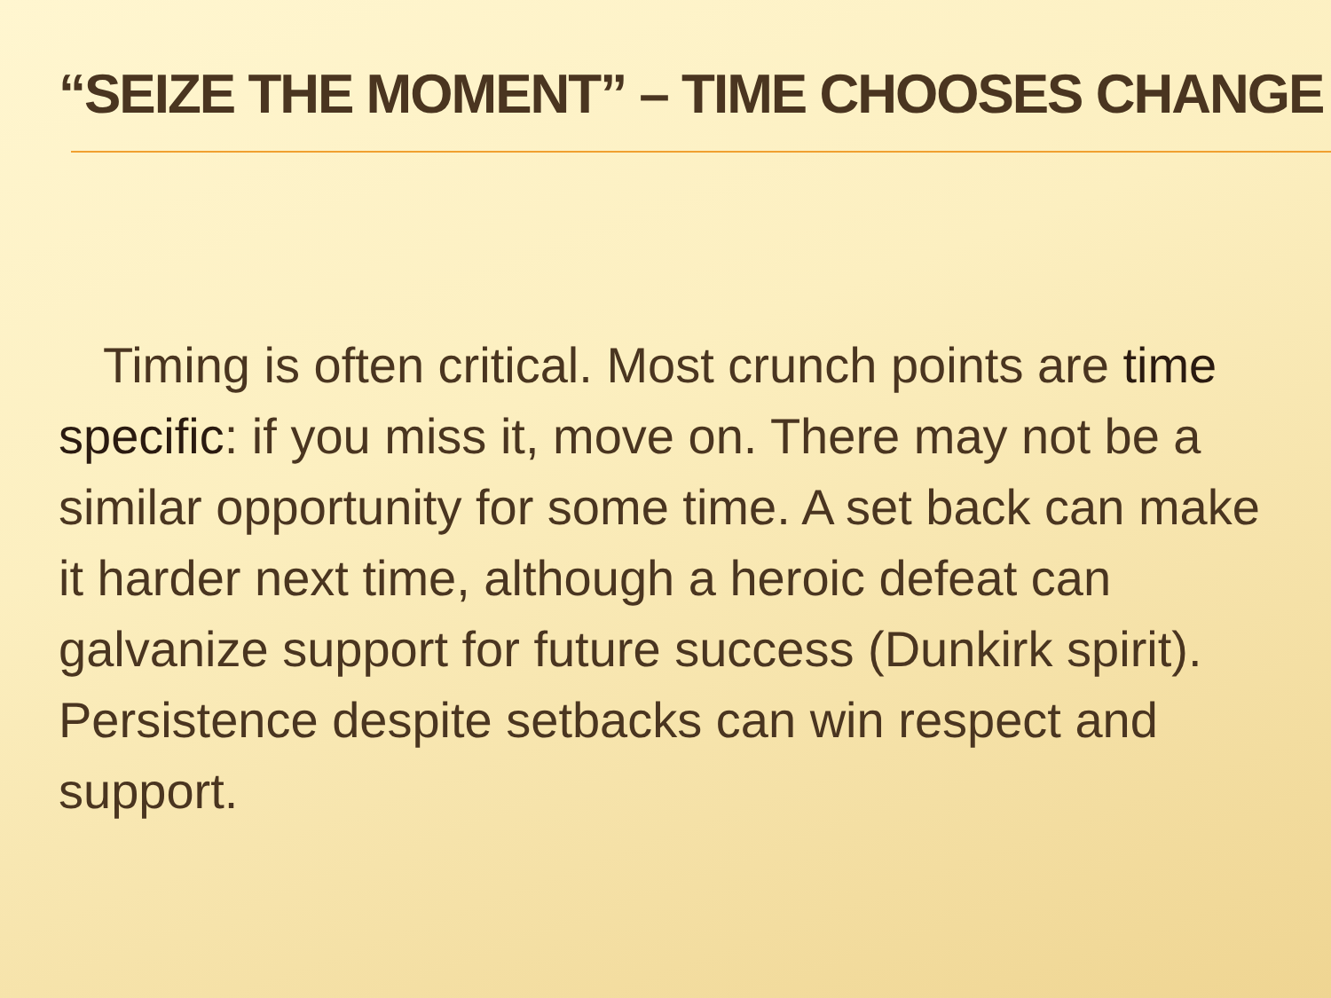“SEIZE THE MOMENT” – TIME CHOOSES CHANGE
Timing is often critical. Most crunch points are time specific: if you miss it, move on. There may not be a similar opportunity for some time. A set back can make it harder next time, although a heroic defeat can galvanize support for future success (Dunkirk spirit). Persistence despite setbacks can win respect and support.